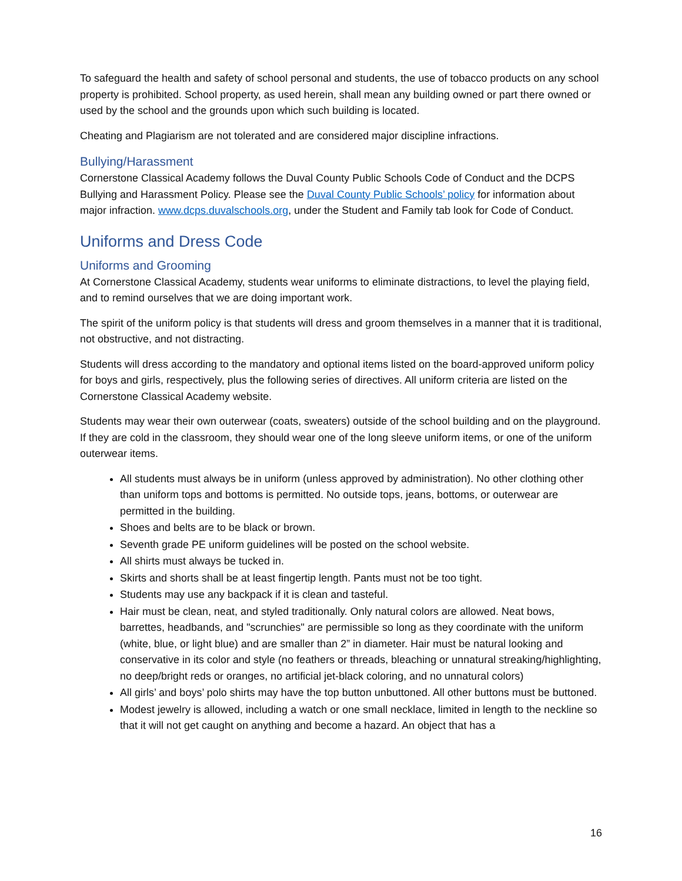To safeguard the health and safety of school personal and students, the use of tobacco products on any school property is prohibited. School property, as used herein, shall mean any building owned or part there owned or used by the school and the grounds upon which such building is located.
Cheating and Plagiarism are not tolerated and are considered major discipline infractions.
Bullying/Harassment
Cornerstone Classical Academy follows the Duval County Public Schools Code of Conduct and the DCPS Bullying and Harassment Policy. Please see the Duval County Public Schools’ policy for information about major infraction. www.dcps.duvalschools.org, under the Student and Family tab look for Code of Conduct.
Uniforms and Dress Code
Uniforms and Grooming
At Cornerstone Classical Academy, students wear uniforms to eliminate distractions, to level the playing field, and to remind ourselves that we are doing important work.
The spirit of the uniform policy is that students will dress and groom themselves in a manner that it is traditional, not obstructive, and not distracting.
Students will dress according to the mandatory and optional items listed on the board-approved uniform policy for boys and girls, respectively, plus the following series of directives. All uniform criteria are listed on the Cornerstone Classical Academy website.
Students may wear their own outerwear (coats, sweaters) outside of the school building and on the playground. If they are cold in the classroom, they should wear one of the long sleeve uniform items, or one of the uniform outerwear items.
All students must always be in uniform (unless approved by administration). No other clothing other than uniform tops and bottoms is permitted. No outside tops, jeans, bottoms, or outerwear are permitted in the building.
Shoes and belts are to be black or brown.
Seventh grade PE uniform guidelines will be posted on the school website.
All shirts must always be tucked in.
Skirts and shorts shall be at least fingertip length. Pants must not be too tight.
Students may use any backpack if it is clean and tasteful.
Hair must be clean, neat, and styled traditionally. Only natural colors are allowed. Neat bows, barrettes, headbands, and "scrunchies" are permissible so long as they coordinate with the uniform (white, blue, or light blue) and are smaller than 2” in diameter. Hair must be natural looking and conservative in its color and style (no feathers or threads, bleaching or unnatural streaking/highlighting, no deep/bright reds or oranges, no artificial jet-black coloring, and no unnatural colors)
All girls’ and boys’ polo shirts may have the top button unbuttoned. All other buttons must be buttoned.
Modest jewelry is allowed, including a watch or one small necklace, limited in length to the neckline so that it will not get caught on anything and become a hazard. An object that has a
16